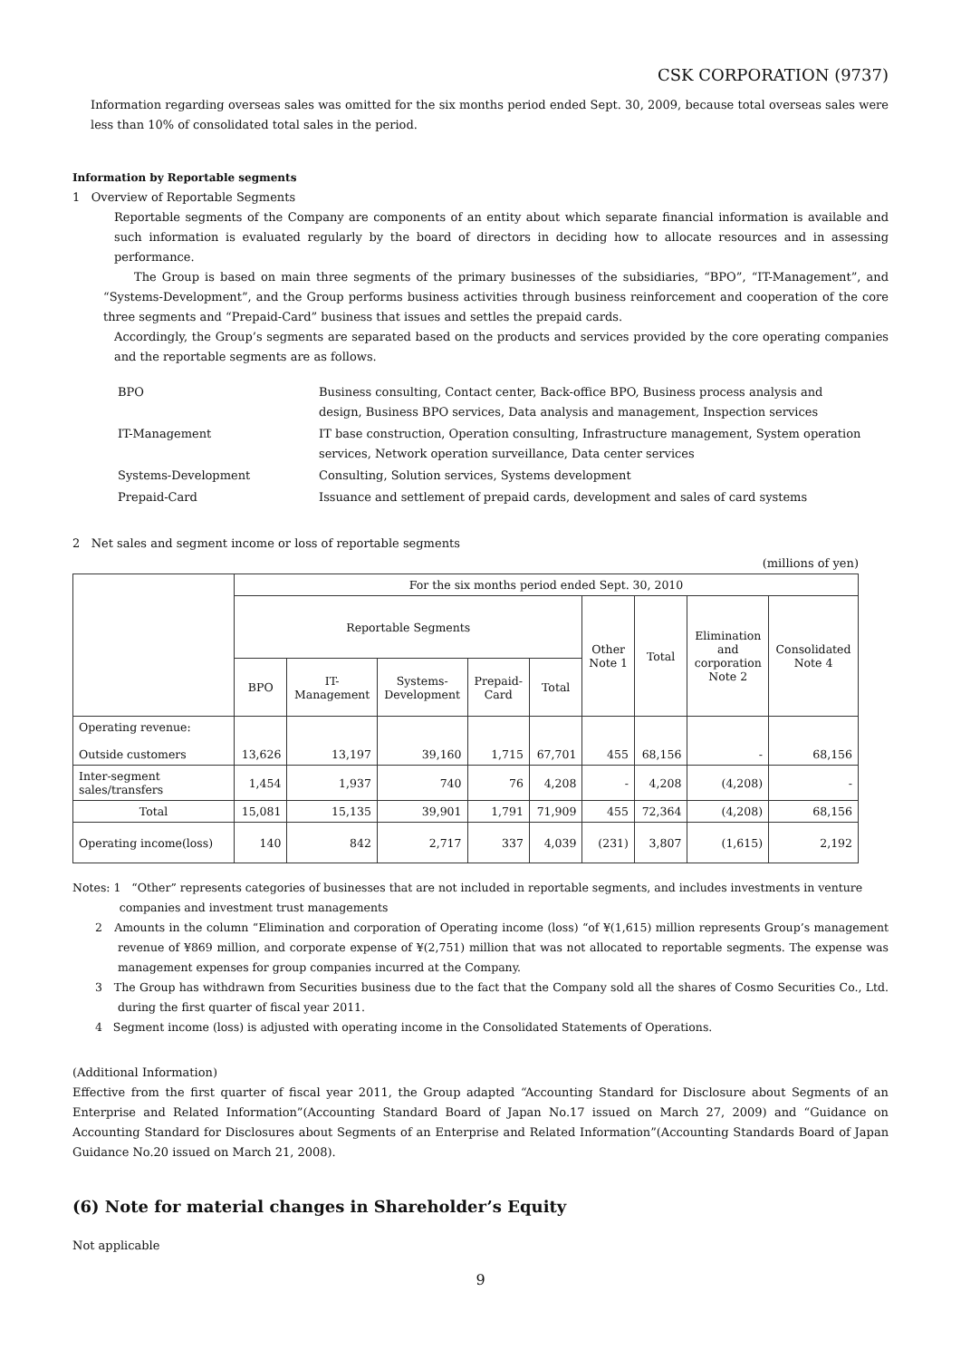CSK CORPORATION (9737)
Information regarding overseas sales was omitted for the six months period ended Sept. 30, 2009, because total overseas sales were less than 10% of consolidated total sales in the period.
Information by Reportable segments
1 Overview of Reportable Segments
Reportable segments of the Company are components of an entity about which separate financial information is available and such information is evaluated regularly by the board of directors in deciding how to allocate resources and in assessing performance.
The Group is based on main three segments of the primary businesses of the subsidiaries, “BPO”, “IT-Management”, and “Systems-Development”, and the Group performs business activities through business reinforcement and cooperation of the core three segments and “Prepaid-Card” business that issues and settles the prepaid cards.
Accordingly, the Group’s segments are separated based on the products and services provided by the core operating companies and the reportable segments are as follows.
| BPO | Business consulting, Contact center, Back-office BPO, Business process analysis and design, Business BPO services, Data analysis and management, Inspection services |
| IT-Management | IT base construction, Operation consulting, Infrastructure management, System operation services, Network operation surveillance, Data center services |
| Systems-Development | Consulting, Solution services, Systems development |
| Prepaid-Card | Issuance and settlement of prepaid cards, development and sales of card systems |
2 Net sales and segment income or loss of reportable segments
(millions of yen)
| | For the six months period ended Sept. 30, 2010 | | | | | | | | |
| | Reportable Segments | | | | | Other Note 1 | Total | Elimination and corporation Note 2 | Consolidated Note 4 |
| | BPO | IT- Management | Systems- Development | Prepaid- Card | Total | | | | |
| Operating revenue: Outside customers | 13,626 | 13,197 | 39,160 | 1,715 | 67,701 | 455 | 68,156 | - | 68,156 |
| Inter-segment sales/transfers | 1,454 | 1,937 | 740 | 76 | 4,208 | - | 4,208 | (4,208) | - |
| Total | 15,081 | 15,135 | 39,901 | 1,791 | 71,909 | 455 | 72,364 | (4,208) | 68,156 |
| Operating income(loss) | 140 | 842 | 2,717 | 337 | 4,039 | (231) | 3,807 | (1,615) | 2,192 |
Notes: 1 “Other” represents categories of businesses that are not included in reportable segments, and includes investments in venture
companies and investment trust managements
2 Amounts in the column “Elimination and corporation of Operating income (loss) “of ¥(1,615) million represents Group’s management revenue of ¥869 million, and corporate expense of ¥(2,751) million that was not allocated to reportable segments. The expense was management expenses for group companies incurred at the Company.
3 The Group has withdrawn from Securities business due to the fact that the Company sold all the shares of Cosmo Securities Co., Ltd. during the first quarter of fiscal year 2011.
4 Segment income (loss) is adjusted with operating income in the Consolidated Statements of Operations.
(Additional Information)
Effective from the first quarter of fiscal year 2011, the Group adapted “Accounting Standard for Disclosure about Segments of an Enterprise and Related Information”(Accounting Standard Board of Japan No.17 issued on March 27, 2009) and “Guidance on Accounting Standard for Disclosures about Segments of an Enterprise and Related Information”(Accounting Standards Board of Japan Guidance No.20 issued on March 21, 2008).
(6) Note for material changes in Shareholder’s Equity
Not applicable
9